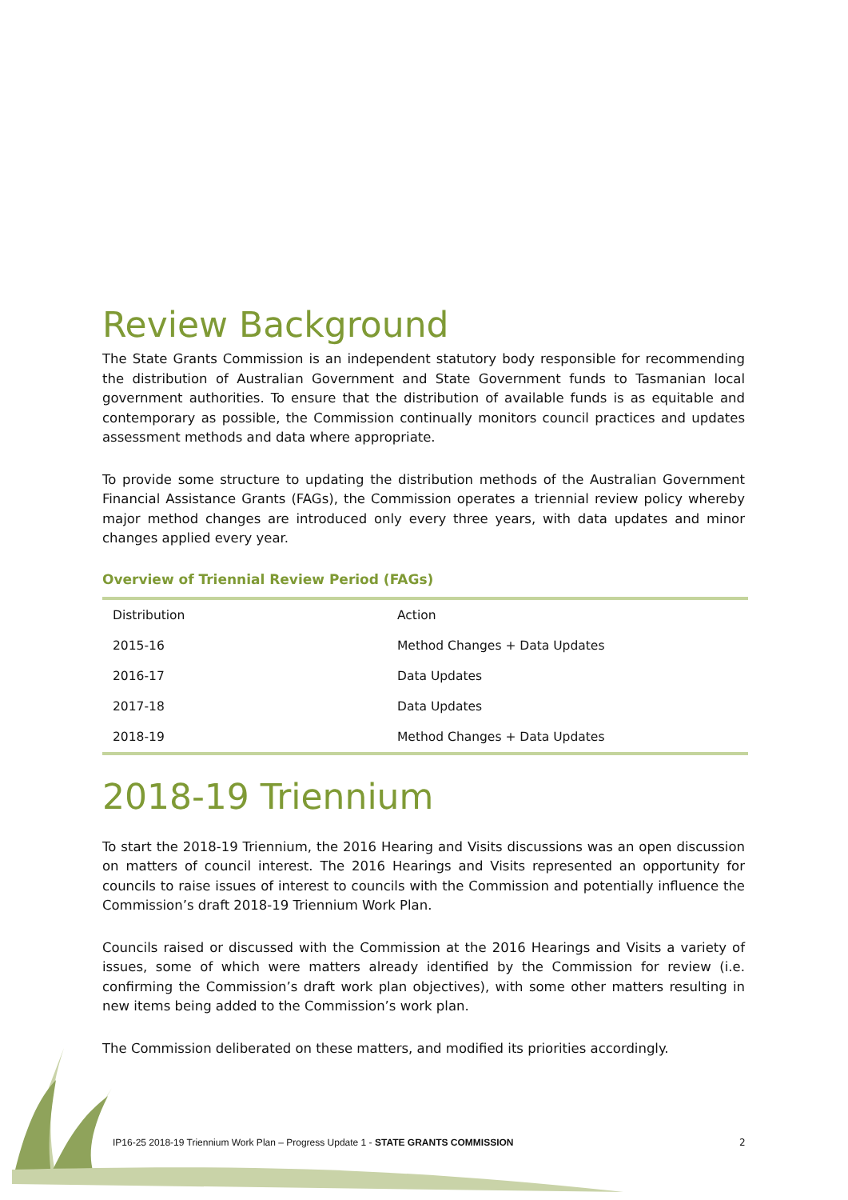Review Background
The State Grants Commission is an independent statutory body responsible for recommending the distribution of Australian Government and State Government funds to Tasmanian local government authorities. To ensure that the distribution of available funds is as equitable and contemporary as possible, the Commission continually monitors council practices and updates assessment methods and data where appropriate.
To provide some structure to updating the distribution methods of the Australian Government Financial Assistance Grants (FAGs), the Commission operates a triennial review policy whereby major method changes are introduced only every three years, with data updates and minor changes applied every year.
Overview of Triennial Review Period (FAGs)
| Distribution | Action |
| 2015-16 | Method Changes + Data Updates |
| 2016-17 | Data Updates |
| 2017-18 | Data Updates |
| 2018-19 | Method Changes + Data Updates |
2018-19 Triennium
To start the 2018-19 Triennium, the 2016 Hearing and Visits discussions was an open discussion on matters of council interest. The 2016 Hearings and Visits represented an opportunity for councils to raise issues of interest to councils with the Commission and potentially influence the Commission’s draft 2018-19 Triennium Work Plan.
Councils raised or discussed with the Commission at the 2016 Hearings and Visits a variety of issues, some of which were matters already identified by the Commission for review (i.e. confirming the Commission’s draft work plan objectives), with some other matters resulting in new items being added to the Commission’s work plan.
The Commission deliberated on these matters, and modified its priorities accordingly.
IP16-25 2018-19 Triennium Work Plan – Progress Update 1 - STATE GRANTS COMMISSION
2